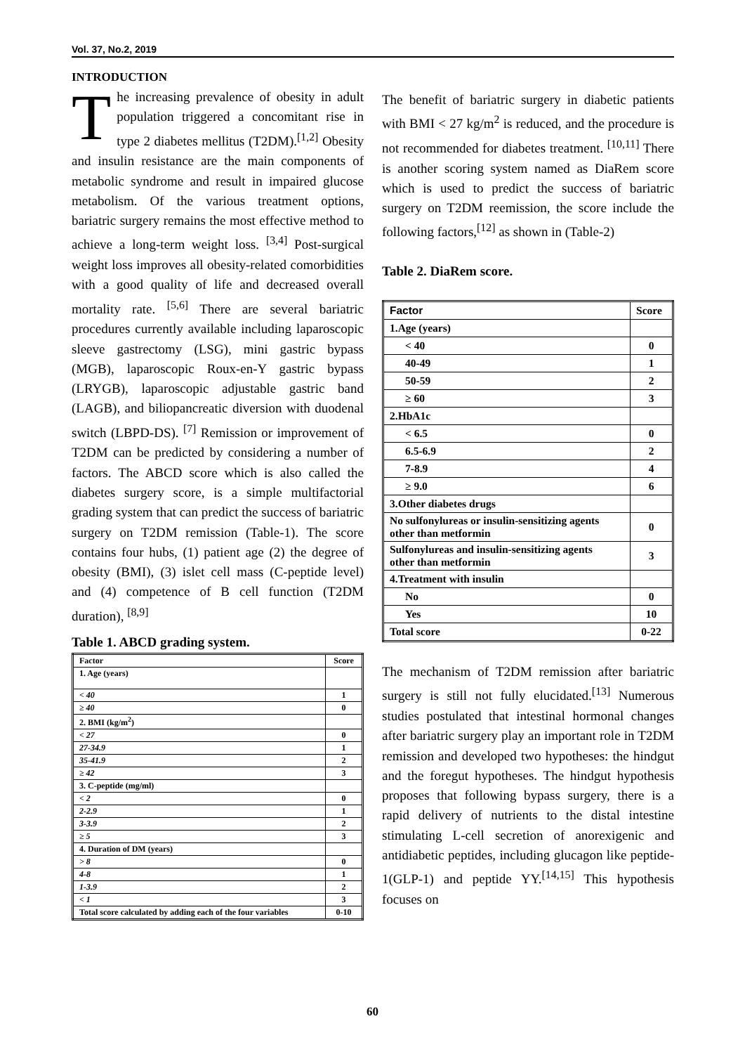Vol. 37, No.2, 2019
INTRODUCTION
The increasing prevalence of obesity in adult population triggered a concomitant rise in type 2 diabetes mellitus (T2DM).<sup>[1,2]</sup> Obesity and insulin resistance are the main components of metabolic syndrome and result in impaired glucose metabolism. Of the various treatment options, bariatric surgery remains the most effective method to achieve a long-term weight loss. <sup>[3,4]</sup> Post-surgical weight loss improves all obesity-related comorbidities with a good quality of life and decreased overall mortality rate. <sup>[5,6]</sup> There are several bariatric procedures currently available including laparoscopic sleeve gastrectomy (LSG), mini gastric bypass (MGB), laparoscopic Roux-en-Y gastric bypass (LRYGB), laparoscopic adjustable gastric band (LAGB), and biliopancreatic diversion with duodenal switch (LBPD-DS). <sup>[7]</sup> Remission or improvement of T2DM can be predicted by considering a number of factors. The ABCD score which is also called the diabetes surgery score, is a simple multifactorial grading system that can predict the success of bariatric surgery on T2DM remission (Table-1). The score contains four hubs, (1) patient age (2) the degree of obesity (BMI), (3) islet cell mass (C-peptide level) and (4) competence of B cell function (T2DM duration), <sup>[8,9]</sup>
Table 1. ABCD grading system.
| Factor | Score |
| 1. Age (years) | |
| < 40 | 1 |
| ≥ 40 | 0 |
| 2. BMI (kg/m<sup>2</sup>) | |
| < 27 | 0 |
| 27-34.9 | 1 |
| 35-41.9 | 2 |
| ≥ 42 | 3 |
| 3. C-peptide (mg/ml) | |
| < 2 | 0 |
| 2-2.9 | 1 |
| 3-3.9 | 2 |
| ≥ 5 | 3 |
| 4. Duration of DM (years) | |
| > 8 | 0 |
| 4-8 | 1 |
| 1-3.9 | 2 |
| < 1 | 3 |
| Total score calculated by adding each of the four variables | 0-10 |
The benefit of bariatric surgery in diabetic patients with BMI < 27 kg/m<sup>2</sup> is reduced, and the procedure is not recommended for diabetes treatment. <sup>[10,11]</sup> There is another scoring system named as DiaRem score which is used to predict the success of bariatric surgery on T2DM reemission, the score include the following factors,<sup>[12]</sup> as shown in (Table-2)
Table 2. DiaRem score.
| Factor | Score |
| 1.Age (years) | |
| < 40 | 0 |
| 40-49 | 1 |
| 50-59 | 2 |
| ≥ 60 | 3 |
| 2.HbA1c | |
| < 6.5 | 0 |
| 6.5-6.9 | 2 |
| 7-8.9 | 4 |
| ≥ 9.0 | 6 |
| 3.Other diabetes drugs | |
| No sulfonylureas or insulin-sensitizing agents other than metformin | 0 |
| Sulfonylureas and insulin-sensitizing agents other than metformin | 3 |
| 4.Treatment with insulin | |
| No | 0 |
| Yes | 10 |
| Total score | 0-22 |
The mechanism of T2DM remission after bariatric surgery is still not fully elucidated.<sup>[13]</sup> Numerous studies postulated that intestinal hormonal changes after bariatric surgery play an important role in T2DM remission and developed two hypotheses: the hindgut and the foregut hypotheses. The hindgut hypothesis proposes that following bypass surgery, there is a rapid delivery of nutrients to the distal intestine stimulating L-cell secretion of anorexigenic and antidiabetic peptides, including glucagon like peptide-1(GLP-1) and peptide YY.<sup>[14,15]</sup> This hypothesis focuses on
60